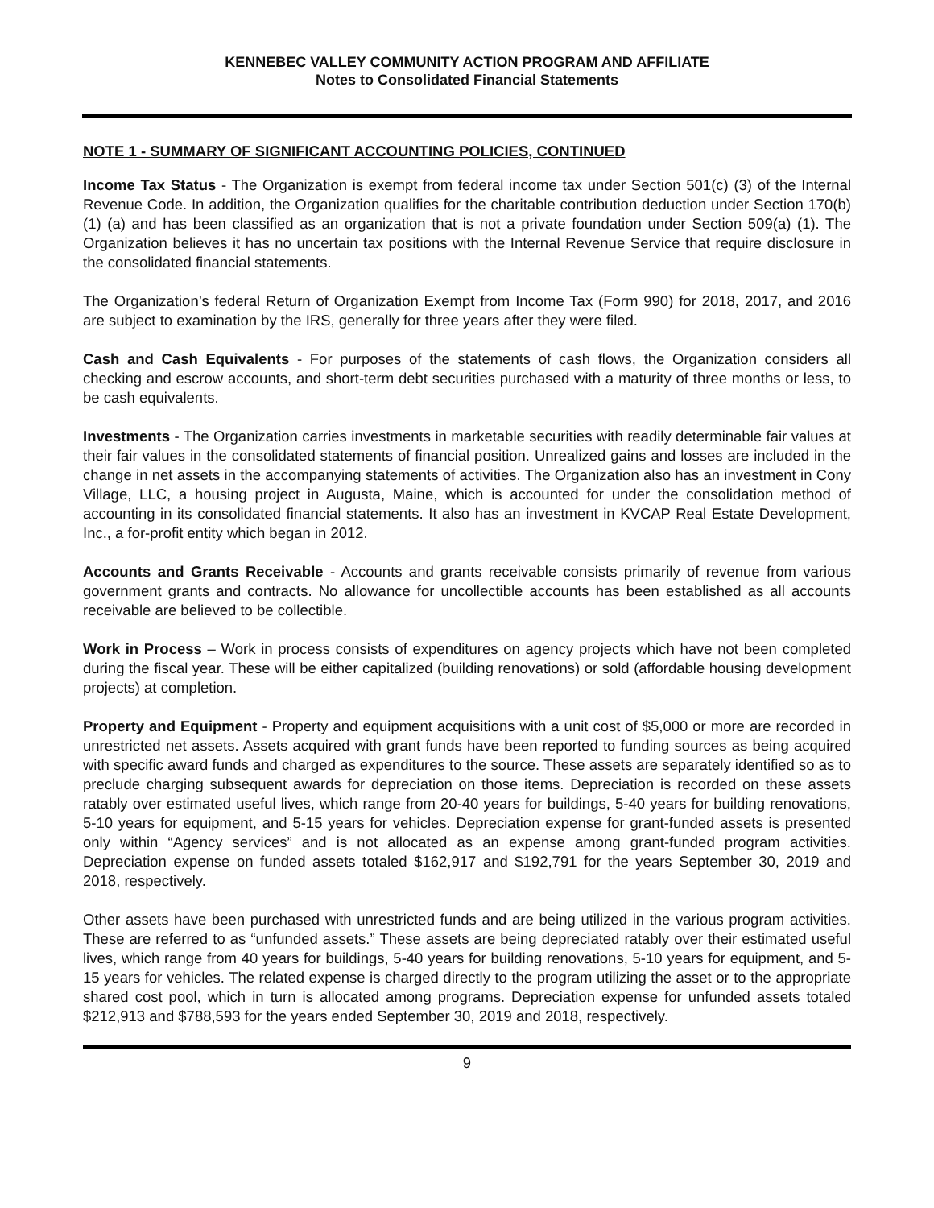KENNEBEC VALLEY COMMUNITY ACTION PROGRAM AND AFFILIATE
Notes to Consolidated Financial Statements
NOTE 1 - SUMMARY OF SIGNIFICANT ACCOUNTING POLICIES, CONTINUED
Income Tax Status - The Organization is exempt from federal income tax under Section 501(c) (3) of the Internal Revenue Code. In addition, the Organization qualifies for the charitable contribution deduction under Section 170(b) (1) (a) and has been classified as an organization that is not a private foundation under Section 509(a) (1). The Organization believes it has no uncertain tax positions with the Internal Revenue Service that require disclosure in the consolidated financial statements.
The Organization’s federal Return of Organization Exempt from Income Tax (Form 990) for 2018, 2017, and 2016 are subject to examination by the IRS, generally for three years after they were filed.
Cash and Cash Equivalents - For purposes of the statements of cash flows, the Organization considers all checking and escrow accounts, and short-term debt securities purchased with a maturity of three months or less, to be cash equivalents.
Investments - The Organization carries investments in marketable securities with readily determinable fair values at their fair values in the consolidated statements of financial position. Unrealized gains and losses are included in the change in net assets in the accompanying statements of activities. The Organization also has an investment in Cony Village, LLC, a housing project in Augusta, Maine, which is accounted for under the consolidation method of accounting in its consolidated financial statements. It also has an investment in KVCAP Real Estate Development, Inc., a for-profit entity which began in 2012.
Accounts and Grants Receivable - Accounts and grants receivable consists primarily of revenue from various government grants and contracts. No allowance for uncollectible accounts has been established as all accounts receivable are believed to be collectible.
Work in Process – Work in process consists of expenditures on agency projects which have not been completed during the fiscal year. These will be either capitalized (building renovations) or sold (affordable housing development projects) at completion.
Property and Equipment - Property and equipment acquisitions with a unit cost of $5,000 or more are recorded in unrestricted net assets. Assets acquired with grant funds have been reported to funding sources as being acquired with specific award funds and charged as expenditures to the source. These assets are separately identified so as to preclude charging subsequent awards for depreciation on those items. Depreciation is recorded on these assets ratably over estimated useful lives, which range from 20-40 years for buildings, 5-40 years for building renovations, 5-10 years for equipment, and 5-15 years for vehicles. Depreciation expense for grant-funded assets is presented only within “Agency services” and is not allocated as an expense among grant-funded program activities. Depreciation expense on funded assets totaled $162,917 and $192,791 for the years September 30, 2019 and 2018, respectively.
Other assets have been purchased with unrestricted funds and are being utilized in the various program activities. These are referred to as “unfunded assets.” These assets are being depreciated ratably over their estimated useful lives, which range from 40 years for buildings, 5-40 years for building renovations, 5-10 years for equipment, and 5-15 years for vehicles. The related expense is charged directly to the program utilizing the asset or to the appropriate shared cost pool, which in turn is allocated among programs. Depreciation expense for unfunded assets totaled $212,913 and $788,593 for the years ended September 30, 2019 and 2018, respectively.
9